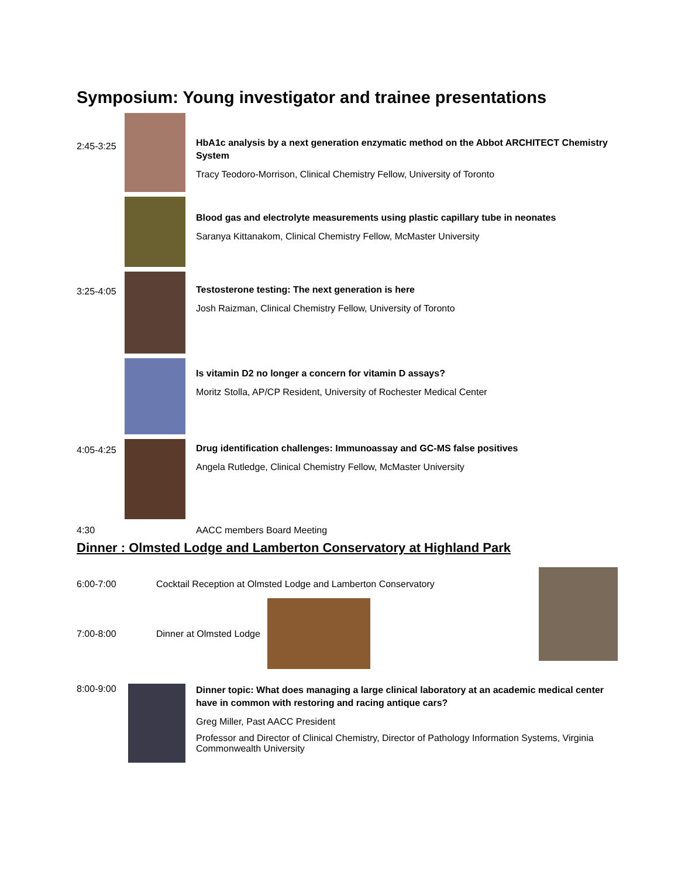Symposium: Young investigator and trainee presentations
2:45-3:25
HbA1c analysis by a next generation enzymatic method on the Abbot ARCHITECT Chemistry System
Tracy Teodoro-Morrison, Clinical Chemistry Fellow, University of Toronto
Blood gas and electrolyte measurements using plastic capillary tube in neonates
Saranya Kittanakom, Clinical Chemistry Fellow, McMaster University
3:25-4:05
Testosterone testing: The next generation is here
Josh Raizman, Clinical Chemistry Fellow, University of Toronto
Is vitamin D2 no longer a concern for vitamin D assays?
Moritz Stolla, AP/CP Resident, University of Rochester Medical Center
4:05-4:25
Drug identification challenges: Immunoassay and GC-MS false positives
Angela Rutledge, Clinical Chemistry Fellow, McMaster University
4:30 AACC members Board Meeting
Dinner : Olmsted Lodge and Lamberton Conservatory at Highland Park
6:00-7:00 Cocktail Reception at Olmsted Lodge and Lamberton Conservatory
7:00-8:00
Dinner at Olmsted Lodge
8:00-9:00
Dinner topic: What does managing a large clinical laboratory at an academic medical center have in common with restoring and racing antique cars?
Greg Miller, Past AACC President
Professor and Director of Clinical Chemistry, Director of Pathology Information Systems, Virginia Commonwealth University